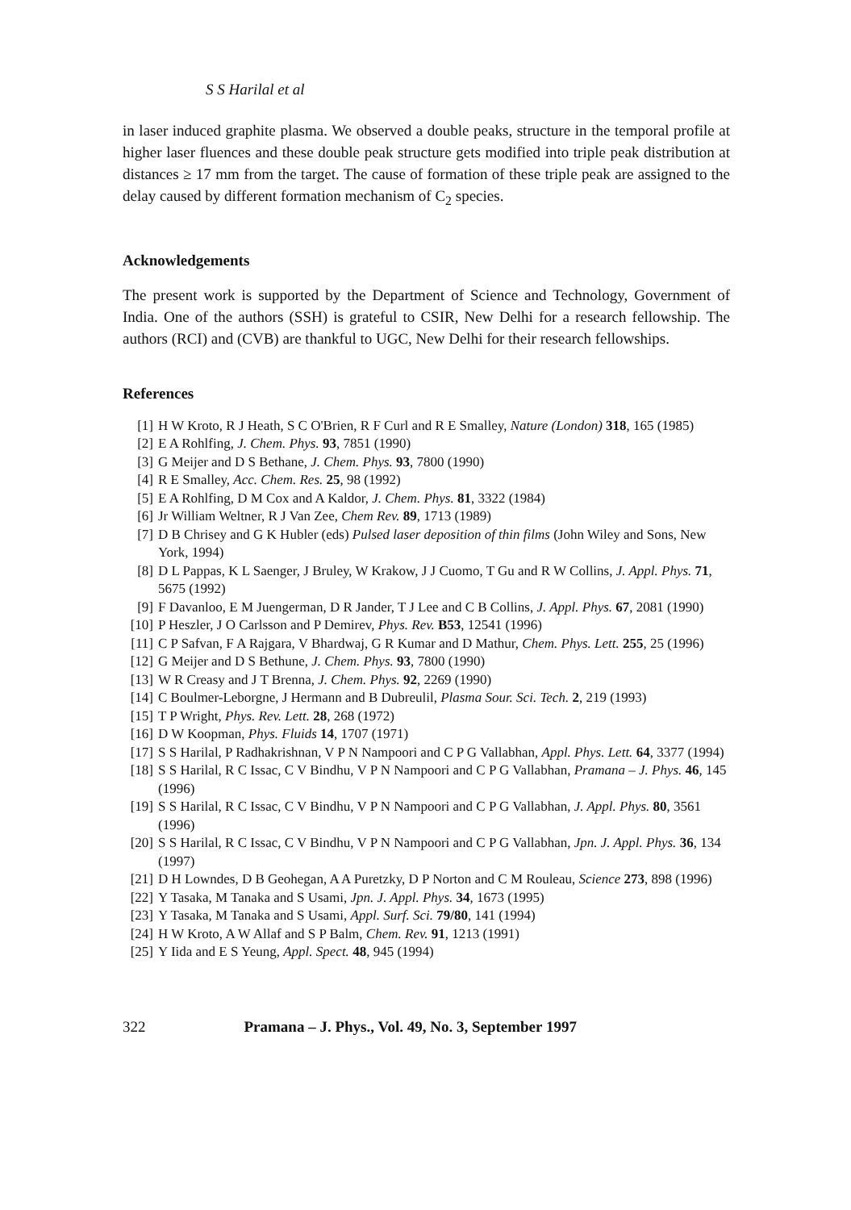S S Harilal et al
in laser induced graphite plasma. We observed a double peaks, structure in the temporal profile at higher laser fluences and these double peak structure gets modified into triple peak distribution at distances ≥ 17 mm from the target. The cause of formation of these triple peak are assigned to the delay caused by different formation mechanism of C<sub>2</sub> species.
Acknowledgements
The present work is supported by the Department of Science and Technology, Government of India. One of the authors (SSH) is grateful to CSIR, New Delhi for a research fellowship. The authors (RCI) and (CVB) are thankful to UGC, New Delhi for their research fellowships.
References
[1] H W Kroto, R J Heath, S C O'Brien, R F Curl and R E Smalley, Nature (London) 318, 165 (1985)
[2] E A Rohlfing, J. Chem. Phys. 93, 7851 (1990)
[3] G Meijer and D S Bethane, J. Chem. Phys. 93, 7800 (1990)
[4] R E Smalley, Acc. Chem. Res. 25, 98 (1992)
[5] E A Rohlfing, D M Cox and A Kaldor, J. Chem. Phys. 81, 3322 (1984)
[6] Jr William Weltner, R J Van Zee, Chem Rev. 89, 1713 (1989)
[7] D B Chrisey and G K Hubler (eds) Pulsed laser deposition of thin films (John Wiley and Sons, New York, 1994)
[8] D L Pappas, K L Saenger, J Bruley, W Krakow, J J Cuomo, T Gu and R W Collins, J. Appl. Phys. 71, 5675 (1992)
[9] F Davanloo, E M Juengerman, D R Jander, T J Lee and C B Collins, J. Appl. Phys. 67, 2081 (1990)
[10] P Heszler, J O Carlsson and P Demirev, Phys. Rev. B53, 12541 (1996)
[11] C P Safvan, F A Rajgara, V Bhardwaj, G R Kumar and D Mathur, Chem. Phys. Lett. 255, 25 (1996)
[12] G Meijer and D S Bethune, J. Chem. Phys. 93, 7800 (1990)
[13] W R Creasy and J T Brenna, J. Chem. Phys. 92, 2269 (1990)
[14] C Boulmer-Leborgne, J Hermann and B Dubreulil, Plasma Sour. Sci. Tech. 2, 219 (1993)
[15] T P Wright, Phys. Rev. Lett. 28, 268 (1972)
[16] D W Koopman, Phys. Fluids 14, 1707 (1971)
[17] S S Harilal, P Radhakrishnan, V P N Nampoori and C P G Vallabhan, Appl. Phys. Lett. 64, 3377 (1994)
[18] S S Harilal, R C Issac, C V Bindhu, V P N Nampoori and C P G Vallabhan, Pramana – J. Phys. 46, 145 (1996)
[19] S S Harilal, R C Issac, C V Bindhu, V P N Nampoori and C P G Vallabhan, J. Appl. Phys. 80, 3561 (1996)
[20] S S Harilal, R C Issac, C V Bindhu, V P N Nampoori and C P G Vallabhan, Jpn. J. Appl. Phys. 36, 134 (1997)
[21] D H Lowndes, D B Geohegan, A A Puretzky, D P Norton and C M Rouleau, Science 273, 898 (1996)
[22] Y Tasaka, M Tanaka and S Usami, Jpn. J. Appl. Phys. 34, 1673 (1995)
[23] Y Tasaka, M Tanaka and S Usami, Appl. Surf. Sci. 79/80, 141 (1994)
[24] H W Kroto, A W Allaf and S P Balm, Chem. Rev. 91, 1213 (1991)
[25] Y Iida and E S Yeung, Appl. Spect. 48, 945 (1994)
322 Pramana – J. Phys., Vol. 49, No. 3, September 1997